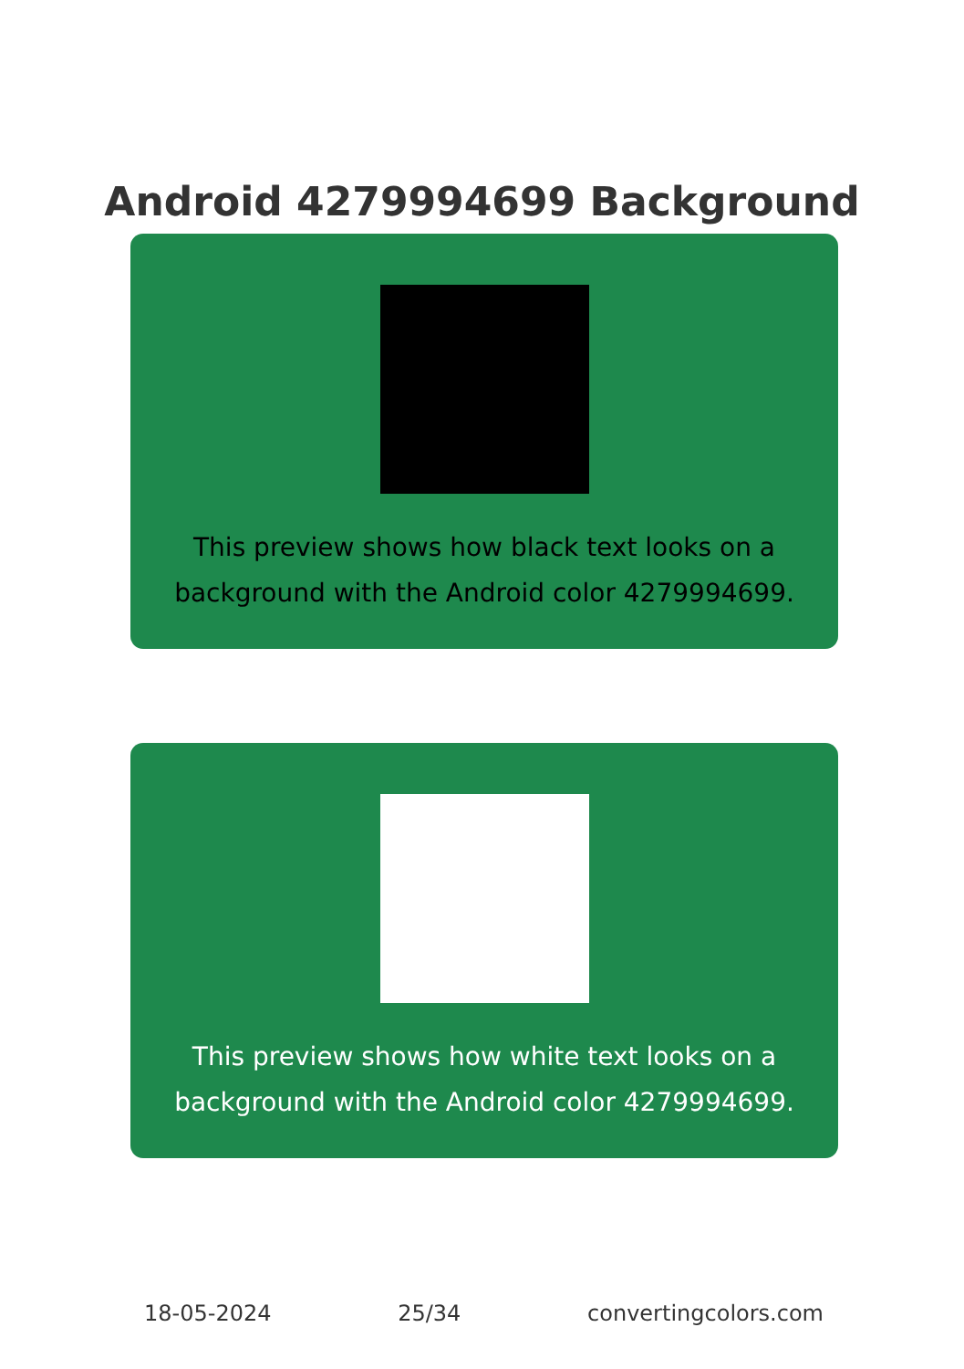Android 4279994699 Background
This preview shows how black text looks on a background with the Android color 4279994699.
This preview shows how white text looks on a background with the Android color 4279994699.
18-05-2024 25/34 convertingcolors.com